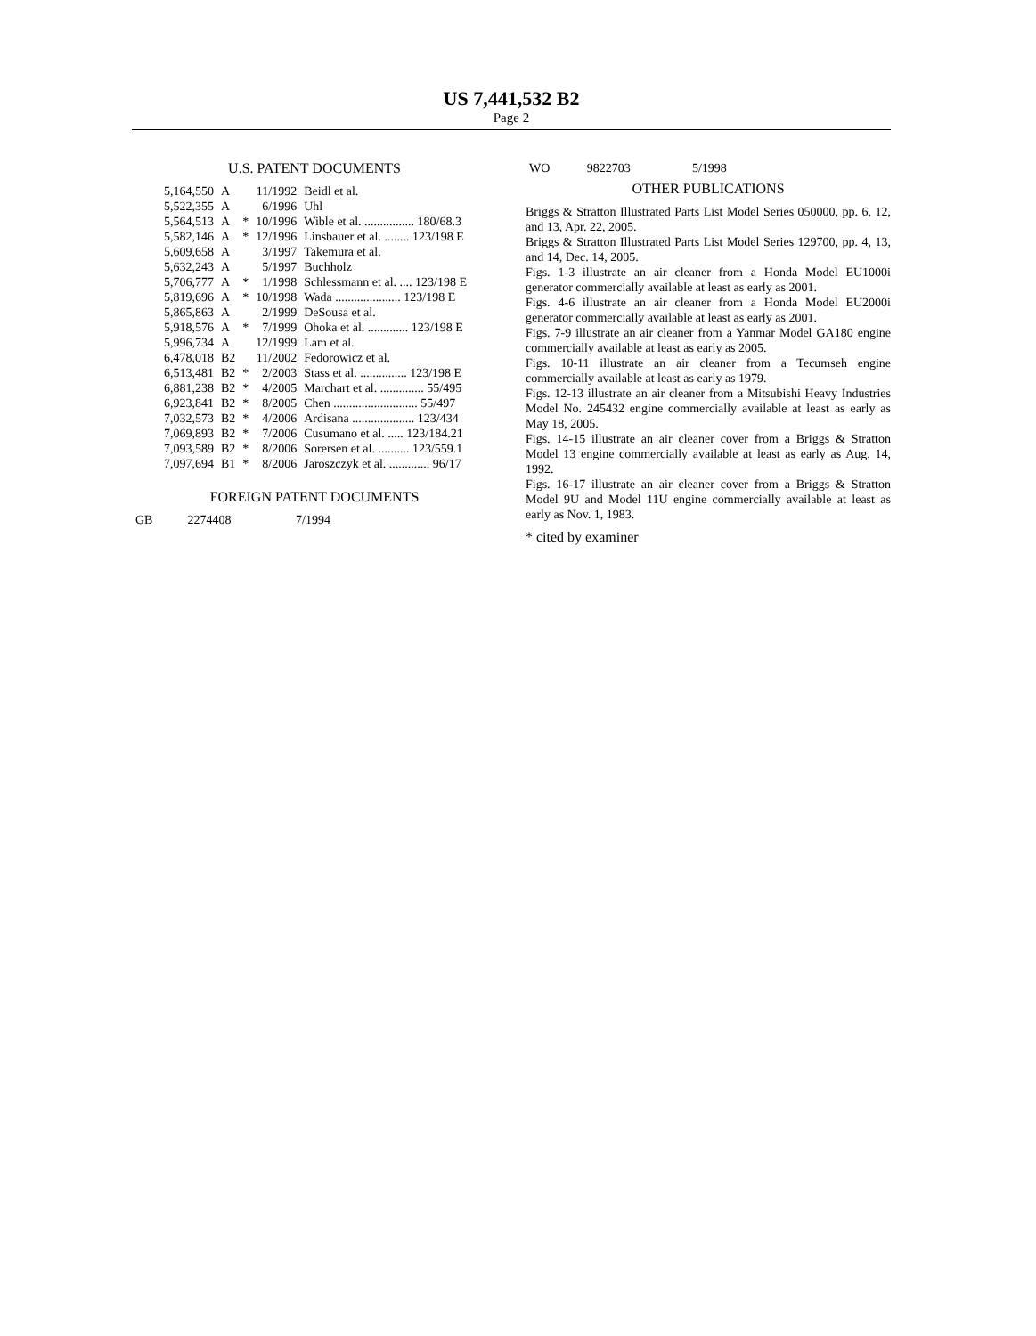US 7,441,532 B2
Page 2
U.S. PATENT DOCUMENTS
| 5,164,550 | A | | 11/1992 | Beidl et al. |
| 5,522,355 | A | | 6/1996 | Uhl |
| 5,564,513 | A | * | 10/1996 | Wible et al. ................ 180/68.3 |
| 5,582,146 | A | * | 12/1996 | Linsbauer et al. ........ 123/198 E |
| 5,609,658 | A | | 3/1997 | Takemura et al. |
| 5,632,243 | A | | 5/1997 | Buchholz |
| 5,706,777 | A | * | 1/1998 | Schlessmann et al. .... 123/198 E |
| 5,819,696 | A | * | 10/1998 | Wada ..................... 123/198 E |
| 5,865,863 | A | | 2/1999 | DeSousa et al. |
| 5,918,576 | A | * | 7/1999 | Ohoka et al. ............. 123/198 E |
| 5,996,734 | A | | 12/1999 | Lam et al. |
| 6,478,018 | B2 | | 11/2002 | Fedorowicz et al. |
| 6,513,481 | B2 | * | 2/2003 | Stass et al. ............... 123/198 E |
| 6,881,238 | B2 | * | 4/2005 | Marchart et al. .............. 55/495 |
| 6,923,841 | B2 | * | 8/2005 | Chen ........................... 55/497 |
| 7,032,573 | B2 | * | 4/2006 | Ardisana .................... 123/434 |
| 7,069,893 | B2 | * | 7/2006 | Cusumano et al. ..... 123/184.21 |
| 7,093,589 | B2 | * | 8/2006 | Sorersen et al. .......... 123/559.1 |
| 7,097,694 | B1 | * | 8/2006 | Jaroszczyk et al. ............. 96/17 |
FOREIGN PATENT DOCUMENTS
| GB | 2274408 | 7/1994 |
| WO | 9822703 | 5/1998 |
OTHER PUBLICATIONS
Briggs & Stratton Illustrated Parts List Model Series 050000, pp. 6, 12, and 13, Apr. 22, 2005.
Briggs & Stratton Illustrated Parts List Model Series 129700, pp. 4, 13, and 14, Dec. 14, 2005.
Figs. 1-3 illustrate an air cleaner from a Honda Model EU1000i generator commercially available at least as early as 2001.
Figs. 4-6 illustrate an air cleaner from a Honda Model EU2000i generator commercially available at least as early as 2001.
Figs. 7-9 illustrate an air cleaner from a Yanmar Model GA180 engine commercially available at least as early as 2005.
Figs. 10-11 illustrate an air cleaner from a Tecumseh engine commercially available at least as early as 1979.
Figs. 12-13 illustrate an air cleaner from a Mitsubishi Heavy Industries Model No. 245432 engine commercially available at least as early as May 18, 2005.
Figs. 14-15 illustrate an air cleaner cover from a Briggs & Stratton Model 13 engine commercially available at least as early as Aug. 14, 1992.
Figs. 16-17 illustrate an air cleaner cover from a Briggs & Stratton Model 9U and Model 11U engine commercially available at least as early as Nov. 1, 1983.
* cited by examiner